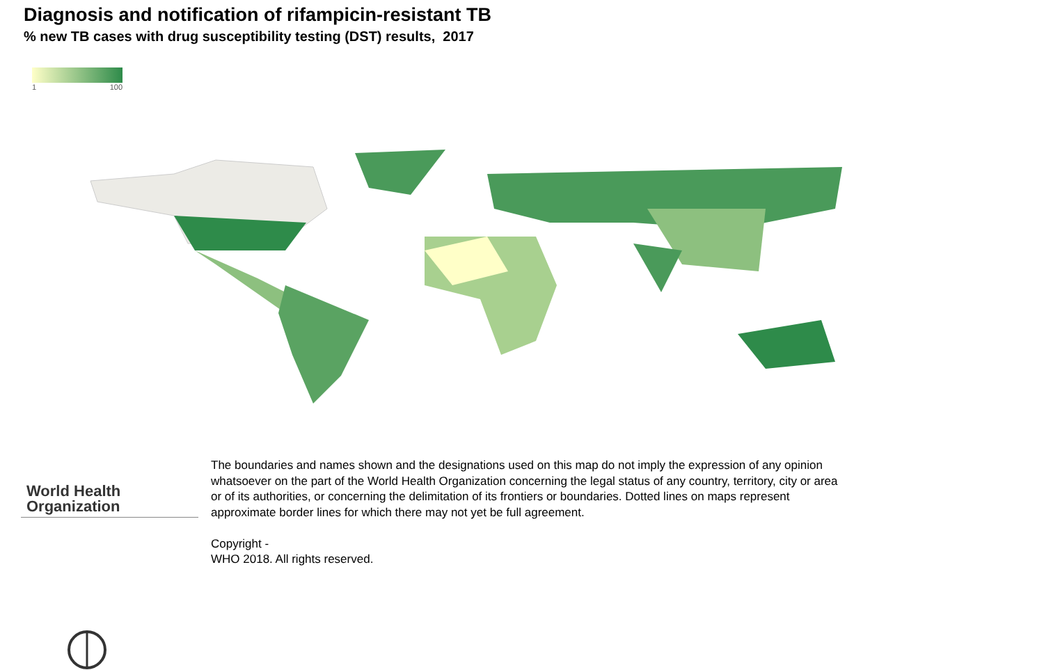Diagnosis and notification of rifampicin-resistant TB
% new TB cases with drug susceptibility testing (DST) results, 2017
1 100
World Health
Organization
The boundaries and names shown and the designations used on this map do not imply the expression of any opinion whatsoever on the part of the World Health Organization concerning the legal status of any country, territory, city or area or of its authorities, or concerning the delimitation of its frontiers or boundaries. Dotted lines on maps represent approximate border lines for which there may not yet be full agreement.
Copyright -
WHO 2018. All rights reserved.